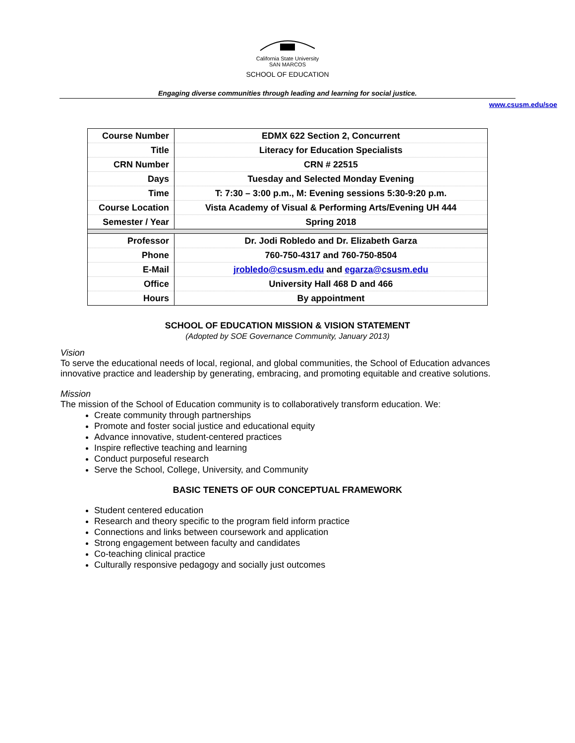California State University
SAN MARCOS
SCHOOL OF EDUCATION
Engaging diverse communities through leading and learning for social justice.
www.csusm.edu/soe
| Course Number | EDMX 622 Section 2, Concurrent |
| Title | Literacy for Education Specialists |
| CRN Number | CRN # 22515 |
| Days | Tuesday and Selected Monday Evening |
| Time | T: 7:30 – 3:00 p.m., M: Evening sessions 5:30-9:20 p.m. |
| Course Location | Vista Academy of Visual & Performing Arts/Evening UH 444 |
| Semester / Year | Spring 2018 |
| Professor | Dr. Jodi Robledo and Dr. Elizabeth Garza |
| Phone | 760-750-4317 and 760-750-8504 |
| E-Mail | jrobledo@csusm.edu and egarza@csusm.edu |
| Office | University Hall 468 D and 466 |
| Hours | By appointment |
SCHOOL OF EDUCATION MISSION & VISION STATEMENT
(Adopted by SOE Governance Community, January 2013)
Vision
To serve the educational needs of local, regional, and global communities, the School of Education advances innovative practice and leadership by generating, embracing, and promoting equitable and creative solutions.
Mission
The mission of the School of Education community is to collaboratively transform education. We:
Create community through partnerships
Promote and foster social justice and educational equity
Advance innovative, student-centered practices
Inspire reflective teaching and learning
Conduct purposeful research
Serve the School, College, University, and Community
BASIC TENETS OF OUR CONCEPTUAL FRAMEWORK
Student centered education
Research and theory specific to the program field inform practice
Connections and links between coursework and application
Strong engagement between faculty and candidates
Co-teaching clinical practice
Culturally responsive pedagogy and socially just outcomes